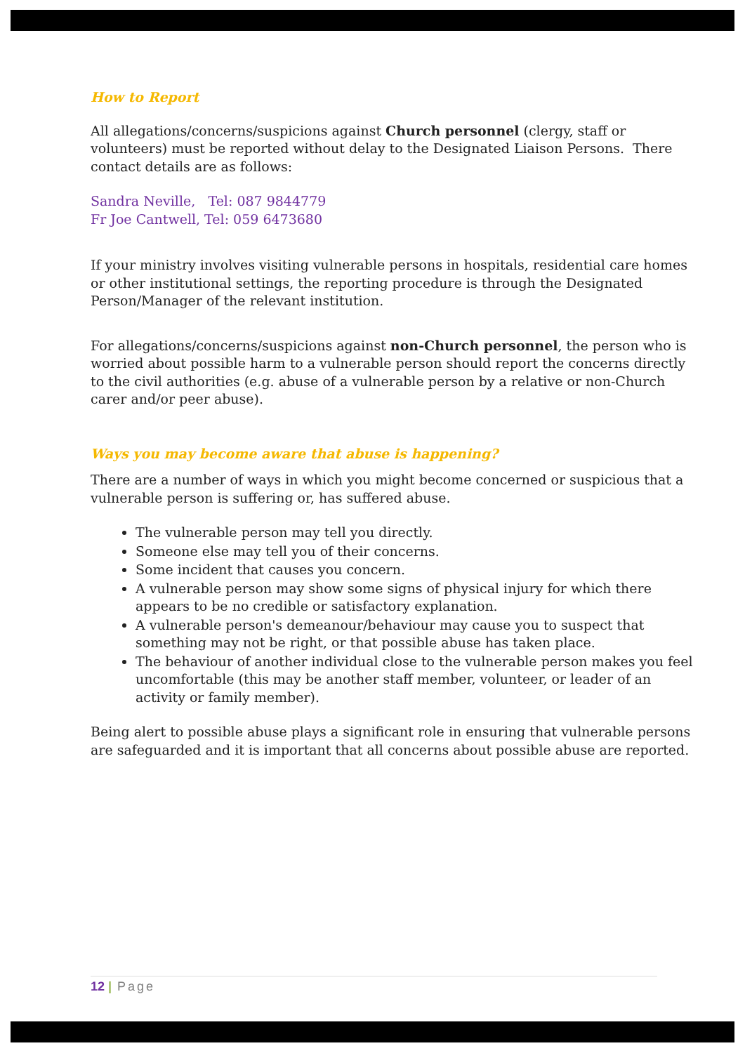How to Report
All allegations/concerns/suspicions against Church personnel (clergy, staff or volunteers) must be reported without delay to the Designated Liaison Persons. There contact details are as follows:
Sandra Neville, Tel: 087 9844779
Fr Joe Cantwell, Tel: 059 6473680
If your ministry involves visiting vulnerable persons in hospitals, residential care homes or other institutional settings, the reporting procedure is through the Designated Person/Manager of the relevant institution.
For allegations/concerns/suspicions against non-Church personnel, the person who is worried about possible harm to a vulnerable person should report the concerns directly to the civil authorities (e.g. abuse of a vulnerable person by a relative or non-Church carer and/or peer abuse).
Ways you may become aware that abuse is happening?
There are a number of ways in which you might become concerned or suspicious that a vulnerable person is suffering or, has suffered abuse.
The vulnerable person may tell you directly.
Someone else may tell you of their concerns.
Some incident that causes you concern.
A vulnerable person may show some signs of physical injury for which there appears to be no credible or satisfactory explanation.
A vulnerable person's demeanour/behaviour may cause you to suspect that something may not be right, or that possible abuse has taken place.
The behaviour of another individual close to the vulnerable person makes you feel uncomfortable (this may be another staff member, volunteer, or leader of an activity or family member).
Being alert to possible abuse plays a significant role in ensuring that vulnerable persons are safeguarded and it is important that all concerns about possible abuse are reported.
12 | Page